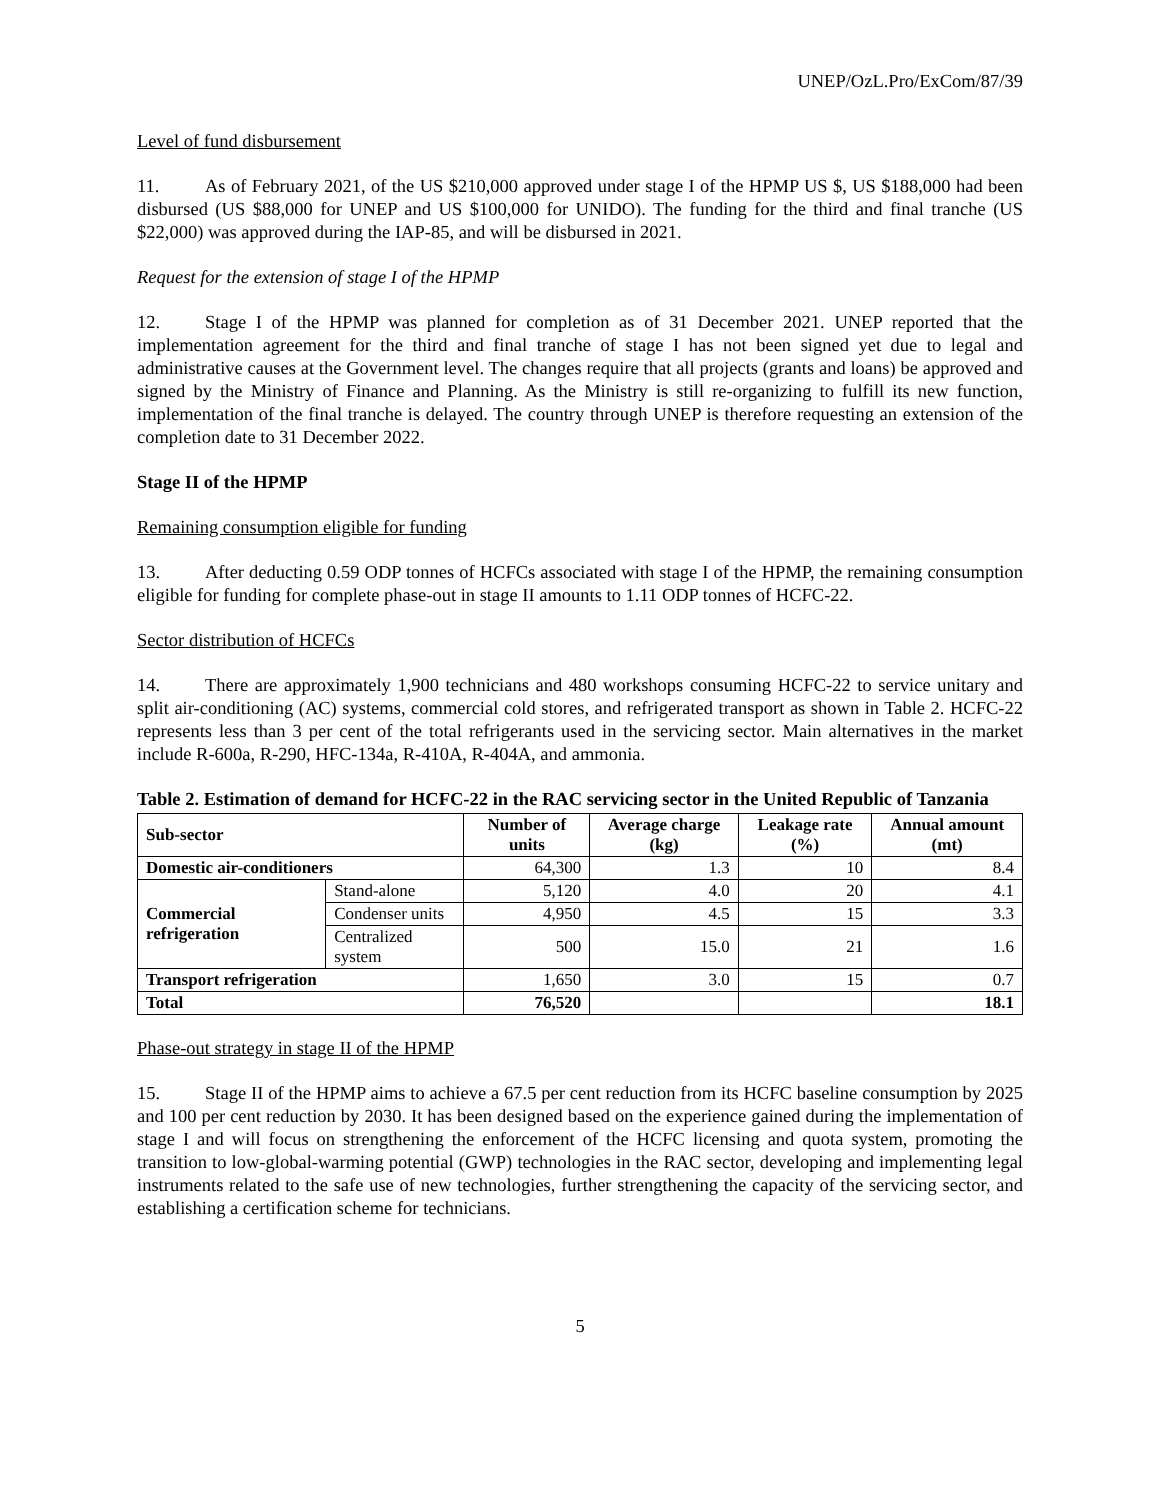UNEP/OzL.Pro/ExCom/87/39
Level of fund disbursement
11. As of February 2021, of the US $210,000 approved under stage I of the HPMP US $, US $188,000 had been disbursed (US $88,000 for UNEP and US $100,000 for UNIDO). The funding for the third and final tranche (US $22,000) was approved during the IAP-85, and will be disbursed in 2021.
Request for the extension of stage I of the HPMP
12. Stage I of the HPMP was planned for completion as of 31 December 2021. UNEP reported that the implementation agreement for the third and final tranche of stage I has not been signed yet due to legal and administrative causes at the Government level. The changes require that all projects (grants and loans) be approved and signed by the Ministry of Finance and Planning. As the Ministry is still re-organizing to fulfill its new function, implementation of the final tranche is delayed. The country through UNEP is therefore requesting an extension of the completion date to 31 December 2022.
Stage II of the HPMP
Remaining consumption eligible for funding
13. After deducting 0.59 ODP tonnes of HCFCs associated with stage I of the HPMP, the remaining consumption eligible for funding for complete phase-out in stage II amounts to 1.11 ODP tonnes of HCFC-22.
Sector distribution of HCFCs
14. There are approximately 1,900 technicians and 480 workshops consuming HCFC-22 to service unitary and split air-conditioning (AC) systems, commercial cold stores, and refrigerated transport as shown in Table 2. HCFC-22 represents less than 3 per cent of the total refrigerants used in the servicing sector. Main alternatives in the market include R-600a, R-290, HFC-134a, R-410A, R-404A, and ammonia.
Table 2. Estimation of demand for HCFC-22 in the RAC servicing sector in the United Republic of Tanzania
| Sub-sector | | Number of units | Average charge (kg) | Leakage rate (%) | Annual amount (mt) |
| --- | --- | --- | --- | --- | --- |
| Domestic air-conditioners | | 64,300 | 1.3 | 10 | 8.4 |
| Commercial refrigeration | Stand-alone | 5,120 | 4.0 | 20 | 4.1 |
| | Condenser units | 4,950 | 4.5 | 15 | 3.3 |
| | Centralized system | 500 | 15.0 | 21 | 1.6 |
| Transport refrigeration | | 1,650 | 3.0 | 15 | 0.7 |
| Total | | 76,520 | | | 18.1 |
Phase-out strategy in stage II of the HPMP
15. Stage II of the HPMP aims to achieve a 67.5 per cent reduction from its HCFC baseline consumption by 2025 and 100 per cent reduction by 2030. It has been designed based on the experience gained during the implementation of stage I and will focus on strengthening the enforcement of the HCFC licensing and quota system, promoting the transition to low-global-warming potential (GWP) technologies in the RAC sector, developing and implementing legal instruments related to the safe use of new technologies, further strengthening the capacity of the servicing sector, and establishing a certification scheme for technicians.
5